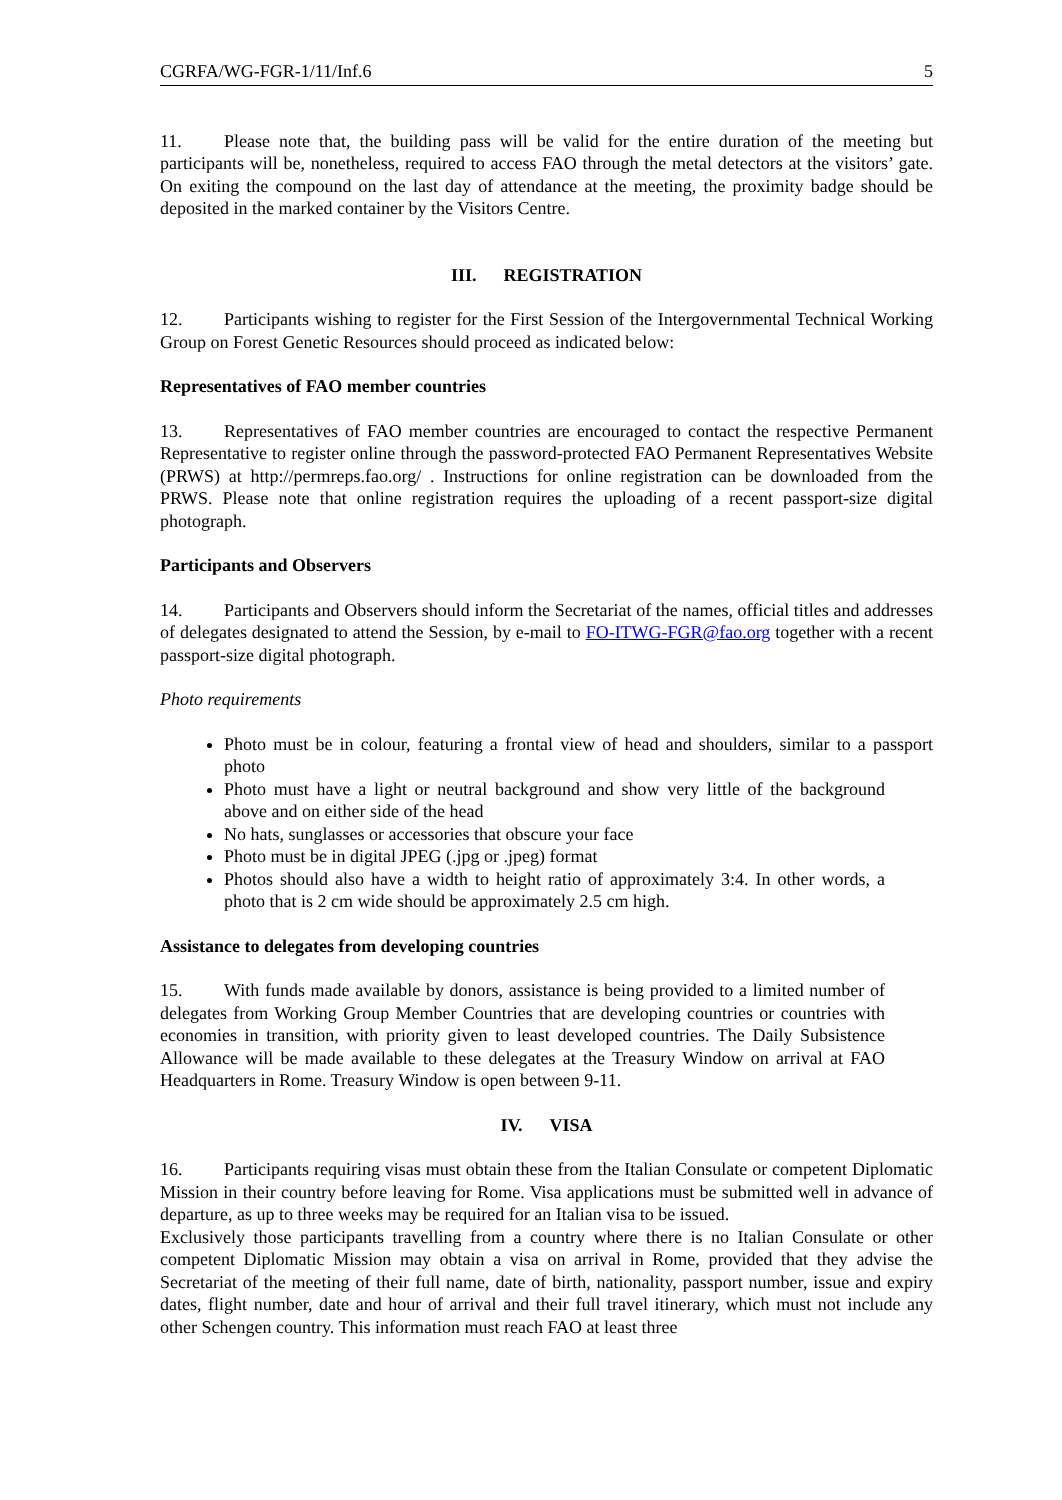CGRFA/WG-FGR-1/11/Inf.6 5
11. Please note that, the building pass will be valid for the entire duration of the meeting but participants will be, nonetheless, required to access FAO through the metal detectors at the visitors’ gate. On exiting the compound on the last day of attendance at the meeting, the proximity badge should be deposited in the marked container by the Visitors Centre.
III. REGISTRATION
12. Participants wishing to register for the First Session of the Intergovernmental Technical Working Group on Forest Genetic Resources should proceed as indicated below:
Representatives of FAO member countries
13. Representatives of FAO member countries are encouraged to contact the respective Permanent Representative to register online through the password-protected FAO Permanent Representatives Website (PRWS) at http://permreps.fao.org/ . Instructions for online registration can be downloaded from the PRWS. Please note that online registration requires the uploading of a recent passport-size digital photograph.
Participants and Observers
14. Participants and Observers should inform the Secretariat of the names, official titles and addresses of delegates designated to attend the Session, by e-mail to FO-ITWG-FGR@fao.org together with a recent passport-size digital photograph.
Photo requirements
Photo must be in colour, featuring a frontal view of head and shoulders, similar to a passport photo
Photo must have a light or neutral background and show very little of the background above and on either side of the head
No hats, sunglasses or accessories that obscure your face
Photo must be in digital JPEG (.jpg or .jpeg) format
Photos should also have a width to height ratio of approximately 3:4. In other words, a photo that is 2 cm wide should be approximately 2.5 cm high.
Assistance to delegates from developing countries
15. With funds made available by donors, assistance is being provided to a limited number of delegates from Working Group Member Countries that are developing countries or countries with economies in transition, with priority given to least developed countries. The Daily Subsistence Allowance will be made available to these delegates at the Treasury Window on arrival at FAO Headquarters in Rome. Treasury Window is open between 9-11.
IV. VISA
16. Participants requiring visas must obtain these from the Italian Consulate or competent Diplomatic Mission in their country before leaving for Rome. Visa applications must be submitted well in advance of departure, as up to three weeks may be required for an Italian visa to be issued.
Exclusively those participants travelling from a country where there is no Italian Consulate or other competent Diplomatic Mission may obtain a visa on arrival in Rome, provided that they advise the Secretariat of the meeting of their full name, date of birth, nationality, passport number, issue and expiry dates, flight number, date and hour of arrival and their full travel itinerary, which must not include any other Schengen country. This information must reach FAO at least three